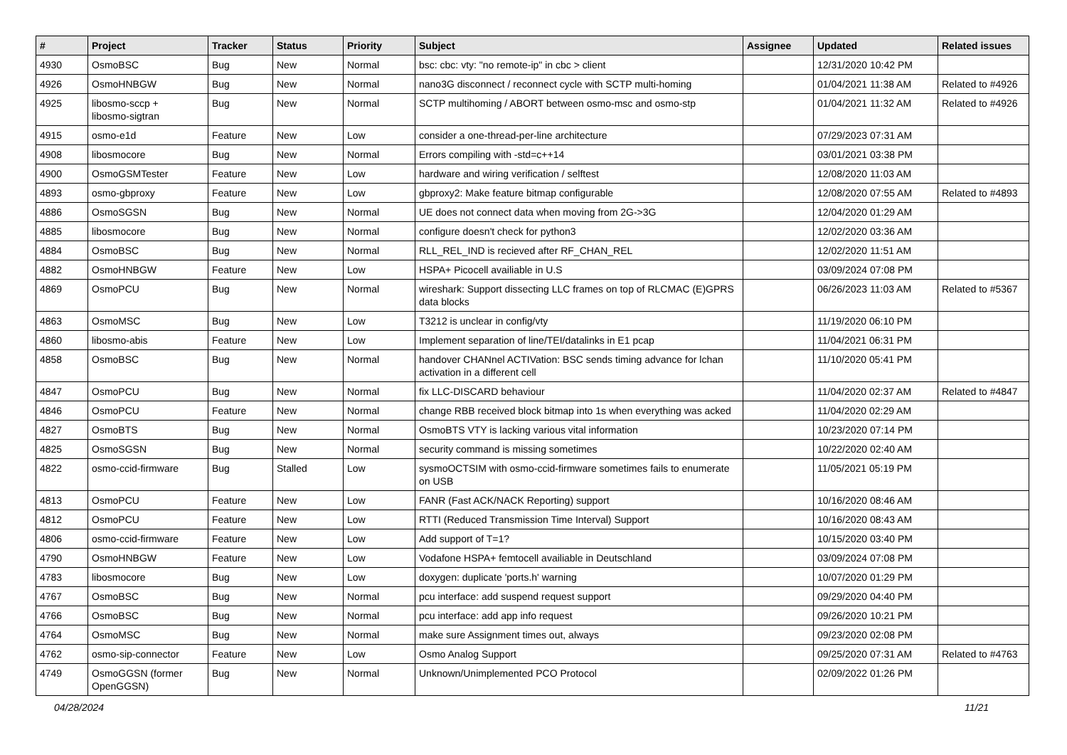| # | Project | Tracker | Status | Priority | Subject | Assignee | Updated | Related issues |
| --- | --- | --- | --- | --- | --- | --- | --- | --- |
| 4930 | OsmoBSC | Bug | New | Normal | bsc: cbc: vty: "no remote-ip" in cbc > client | | 12/31/2020 10:42 PM | |
| 4926 | OsmoHNBGW | Bug | New | Normal | nano3G disconnect / reconnect cycle with SCTP multi-homing | | 01/04/2021 11:38 AM | Related to #4926 |
| 4925 | libosmo-sccp + libosmo-sigtran | Bug | New | Normal | SCTP multihoming / ABORT between osmo-msc and osmo-stp | | 01/04/2021 11:32 AM | Related to #4926 |
| 4915 | osmo-e1d | Feature | New | Low | consider a one-thread-per-line architecture | | 07/29/2023 07:31 AM | |
| 4908 | libosmocore | Bug | New | Normal | Errors compiling with -std=c++14 | | 03/01/2021 03:38 PM | |
| 4900 | OsmoGSMTester | Feature | New | Low | hardware and wiring verification / selftest | | 12/08/2020 11:03 AM | |
| 4893 | osmo-gbproxy | Feature | New | Low | gbproxy2: Make feature bitmap configurable | | 12/08/2020 07:55 AM | Related to #4893 |
| 4886 | OsmoSGSN | Bug | New | Normal | UE does not connect data when moving from 2G->3G | | 12/04/2020 01:29 AM | |
| 4885 | libosmocore | Bug | New | Normal | configure doesn't check for python3 | | 12/02/2020 03:36 AM | |
| 4884 | OsmoBSC | Bug | New | Normal | RLL_REL_IND is recieved after RF_CHAN_REL | | 12/02/2020 11:51 AM | |
| 4882 | OsmoHNBGW | Feature | New | Low | HSPA+ Picocell availiable in U.S | | 03/09/2024 07:08 PM | |
| 4869 | OsmoPCU | Bug | New | Normal | wireshark: Support dissecting LLC frames on top of RLCMAC (E)GPRS data blocks | | 06/26/2023 11:03 AM | Related to #5367 |
| 4863 | OsmoMSC | Bug | New | Low | T3212 is unclear in config/vty | | 11/19/2020 06:10 PM | |
| 4860 | libosmo-abis | Feature | New | Low | Implement separation of line/TEI/datalinks in E1 pcap | | 11/04/2021 06:31 PM | |
| 4858 | OsmoBSC | Bug | New | Normal | handover CHANnel ACTIVation: BSC sends timing advance for lchan activation in a different cell | | 11/10/2020 05:41 PM | |
| 4847 | OsmoPCU | Bug | New | Normal | fix LLC-DISCARD behaviour | | 11/04/2020 02:37 AM | Related to #4847 |
| 4846 | OsmoPCU | Feature | New | Normal | change RBB received block bitmap into 1s when everything was acked | | 11/04/2020 02:29 AM | |
| 4827 | OsmoBTS | Bug | New | Normal | OsmoBTS VTY is lacking various vital information | | 10/23/2020 07:14 PM | |
| 4825 | OsmoSGSN | Bug | New | Normal | security command is missing sometimes | | 10/22/2020 02:40 AM | |
| 4822 | osmo-ccid-firmware | Bug | Stalled | Low | sysmoOCTSIM with osmo-ccid-firmware sometimes fails to enumerate on USB | | 11/05/2021 05:19 PM | |
| 4813 | OsmoPCU | Feature | New | Low | FANR (Fast ACK/NACK Reporting) support | | 10/16/2020 08:46 AM | |
| 4812 | OsmoPCU | Feature | New | Low | RTTI (Reduced Transmission Time Interval) Support | | 10/16/2020 08:43 AM | |
| 4806 | osmo-ccid-firmware | Feature | New | Low | Add support of T=1? | | 10/15/2020 03:40 PM | |
| 4790 | OsmoHNBGW | Feature | New | Low | Vodafone HSPA+ femtocell availiable in Deutschland | | 03/09/2024 07:08 PM | |
| 4783 | libosmocore | Bug | New | Low | doxygen: duplicate 'ports.h' warning | | 10/07/2020 01:29 PM | |
| 4767 | OsmoBSC | Bug | New | Normal | pcu interface: add suspend request support | | 09/29/2020 04:40 PM | |
| 4766 | OsmoBSC | Bug | New | Normal | pcu interface: add app info request | | 09/26/2020 10:21 PM | |
| 4764 | OsmoMSC | Bug | New | Normal | make sure Assignment times out, always | | 09/23/2020 02:08 PM | |
| 4762 | osmo-sip-connector | Feature | New | Low | Osmo Analog Support | | 09/25/2020 07:31 AM | Related to #4763 |
| 4749 | OsmoGGSN (former OpenGGSN) | Bug | New | Normal | Unknown/Unimplemented PCO Protocol | | 02/09/2022 01:26 PM | |
04/28/2024 11/21